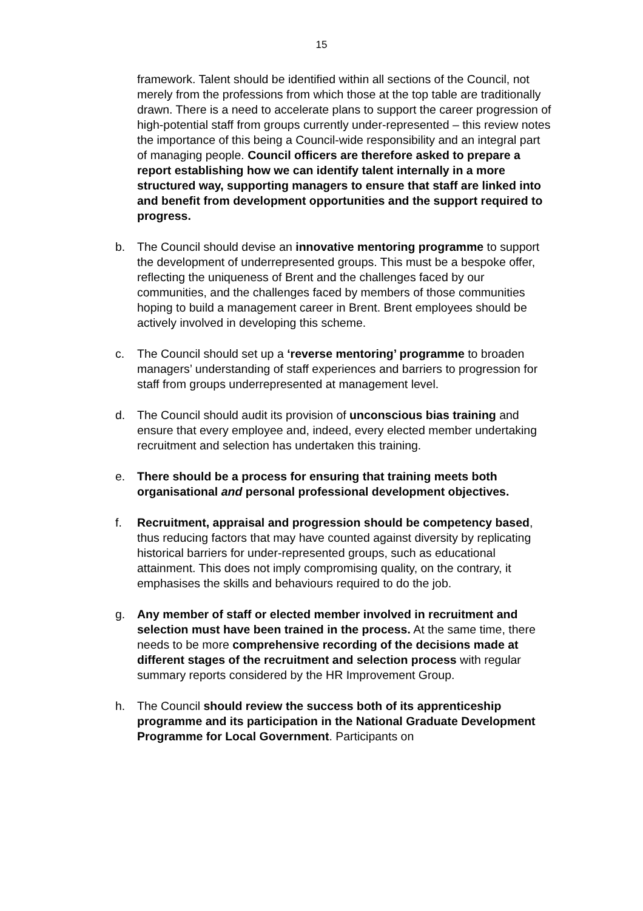15
framework. Talent should be identified within all sections of the Council, not merely from the professions from which those at the top table are traditionally drawn. There is a need to accelerate plans to support the career progression of high-potential staff from groups currently under-represented – this review notes the importance of this being a Council-wide responsibility and an integral part of managing people. Council officers are therefore asked to prepare a report establishing how we can identify talent internally in a more structured way, supporting managers to ensure that staff are linked into and benefit from development opportunities and the support required to progress.
b. The Council should devise an innovative mentoring programme to support the development of underrepresented groups. This must be a bespoke offer, reflecting the uniqueness of Brent and the challenges faced by our communities, and the challenges faced by members of those communities hoping to build a management career in Brent. Brent employees should be actively involved in developing this scheme.
c. The Council should set up a ‘reverse mentoring’ programme to broaden managers’ understanding of staff experiences and barriers to progression for staff from groups underrepresented at management level.
d. The Council should audit its provision of unconscious bias training and ensure that every employee and, indeed, every elected member undertaking recruitment and selection has undertaken this training.
e. There should be a process for ensuring that training meets both organisational and personal professional development objectives.
f. Recruitment, appraisal and progression should be competency based, thus reducing factors that may have counted against diversity by replicating historical barriers for under-represented groups, such as educational attainment. This does not imply compromising quality, on the contrary, it emphasises the skills and behaviours required to do the job.
g. Any member of staff or elected member involved in recruitment and selection must have been trained in the process. At the same time, there needs to be more comprehensive recording of the decisions made at different stages of the recruitment and selection process with regular summary reports considered by the HR Improvement Group.
h. The Council should review the success both of its apprenticeship programme and its participation in the National Graduate Development Programme for Local Government. Participants on